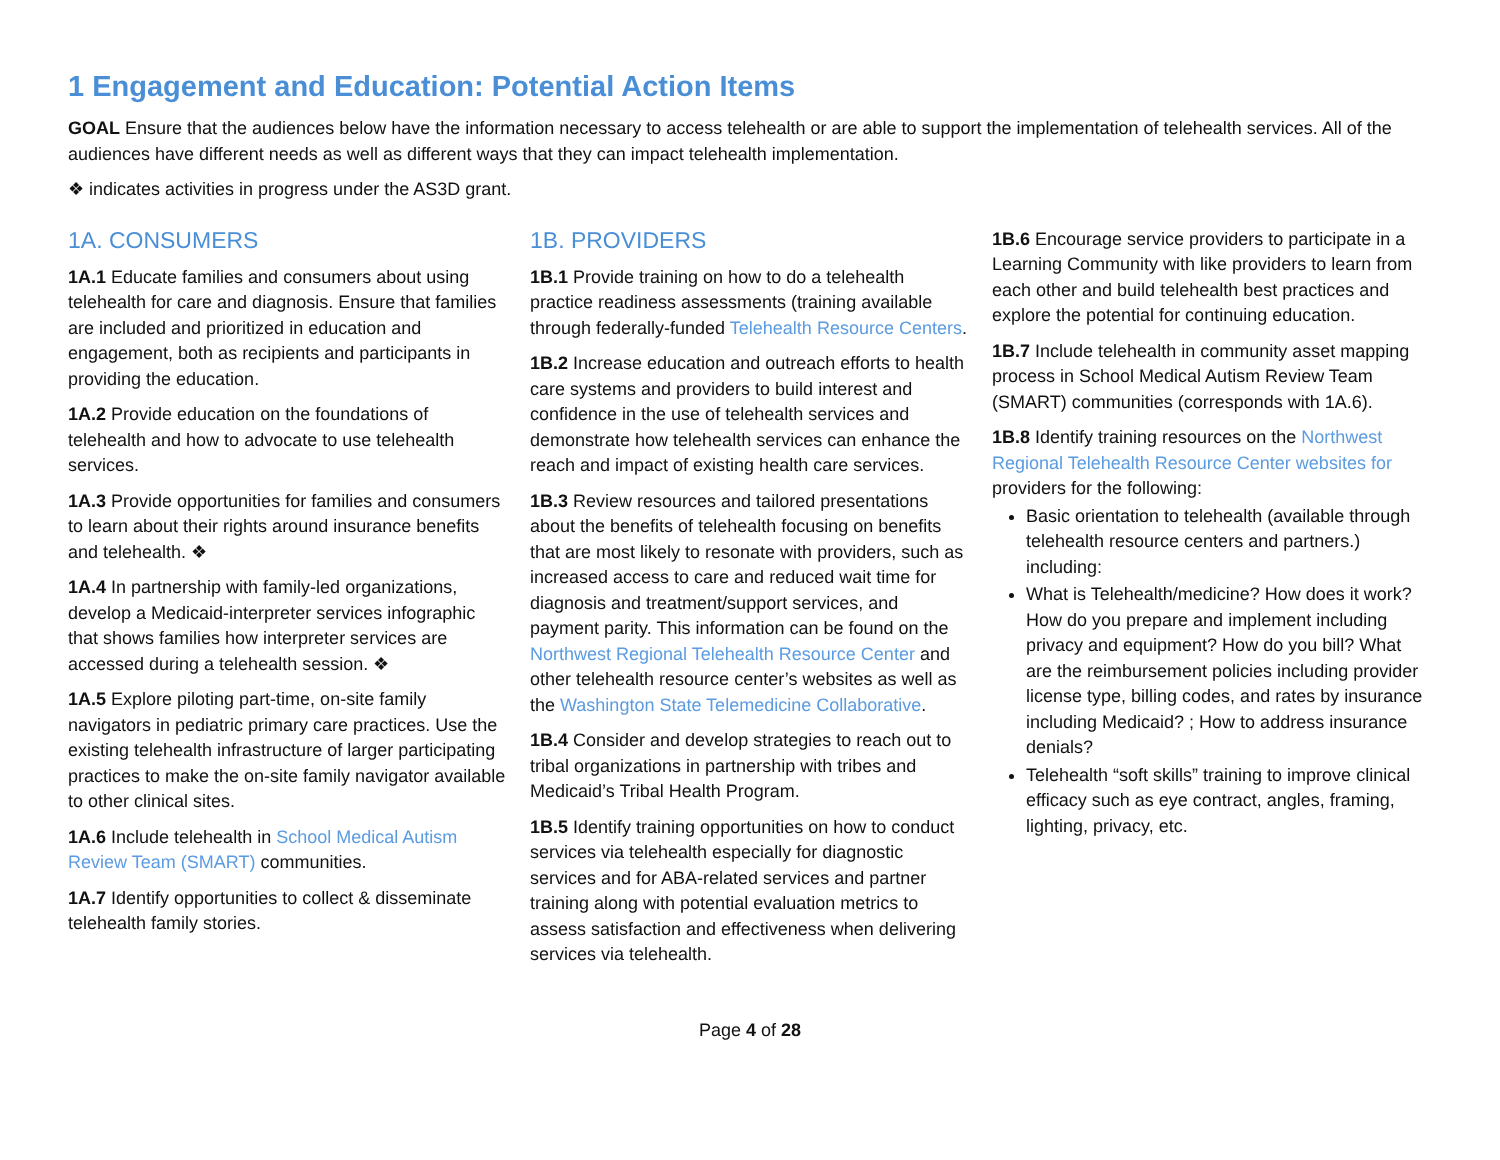1 Engagement and Education: Potential Action Items
GOAL Ensure that the audiences below have the information necessary to access telehealth or are able to support the implementation of telehealth services. All of the audiences have different needs as well as different ways that they can impact telehealth implementation.
❖ indicates activities in progress under the AS3D grant.
1A. CONSUMERS
1A.1 Educate families and consumers about using telehealth for care and diagnosis. Ensure that families are included and prioritized in education and engagement, both as recipients and participants in providing the education.
1A.2 Provide education on the foundations of telehealth and how to advocate to use telehealth services.
1A.3 Provide opportunities for families and consumers to learn about their rights around insurance benefits and telehealth. ❖
1A.4 In partnership with family-led organizations, develop a Medicaid-interpreter services infographic that shows families how interpreter services are accessed during a telehealth session. ❖
1A.5 Explore piloting part-time, on-site family navigators in pediatric primary care practices. Use the existing telehealth infrastructure of larger participating practices to make the on-site family navigator available to other clinical sites.
1A.6 Include telehealth in School Medical Autism Review Team (SMART) communities.
1A.7 Identify opportunities to collect & disseminate telehealth family stories.
1B. PROVIDERS
1B.1 Provide training on how to do a telehealth practice readiness assessments (training available through federally-funded Telehealth Resource Centers.
1B.2 Increase education and outreach efforts to health care systems and providers to build interest and confidence in the use of telehealth services and demonstrate how telehealth services can enhance the reach and impact of existing health care services.
1B.3 Review resources and tailored presentations about the benefits of telehealth focusing on benefits that are most likely to resonate with providers, such as increased access to care and reduced wait time for diagnosis and treatment/support services, and payment parity. This information can be found on the Northwest Regional Telehealth Resource Center and other telehealth resource center’s websites as well as the Washington State Telemedicine Collaborative.
1B.4 Consider and develop strategies to reach out to tribal organizations in partnership with tribes and Medicaid’s Tribal Health Program.
1B.5 Identify training opportunities on how to conduct services via telehealth especially for diagnostic services and for ABA-related services and partner training along with potential evaluation metrics to assess satisfaction and effectiveness when delivering services via telehealth.
1B.6 Encourage service providers to participate in a Learning Community with like providers to learn from each other and build telehealth best practices and explore the potential for continuing education.
1B.7 Include telehealth in community asset mapping process in School Medical Autism Review Team (SMART) communities (corresponds with 1A.6).
1B.8 Identify training resources on the Northwest Regional Telehealth Resource Center websites for providers for the following:
Basic orientation to telehealth (available through telehealth resource centers and partners.) including:
What is Telehealth/medicine? How does it work? How do you prepare and implement including privacy and equipment? How do you bill? What are the reimbursement policies including provider license type, billing codes, and rates by insurance including Medicaid? ; How to address insurance denials?
Telehealth “soft skills” training to improve clinical efficacy such as eye contract, angles, framing, lighting, privacy, etc.
Page 4 of 28